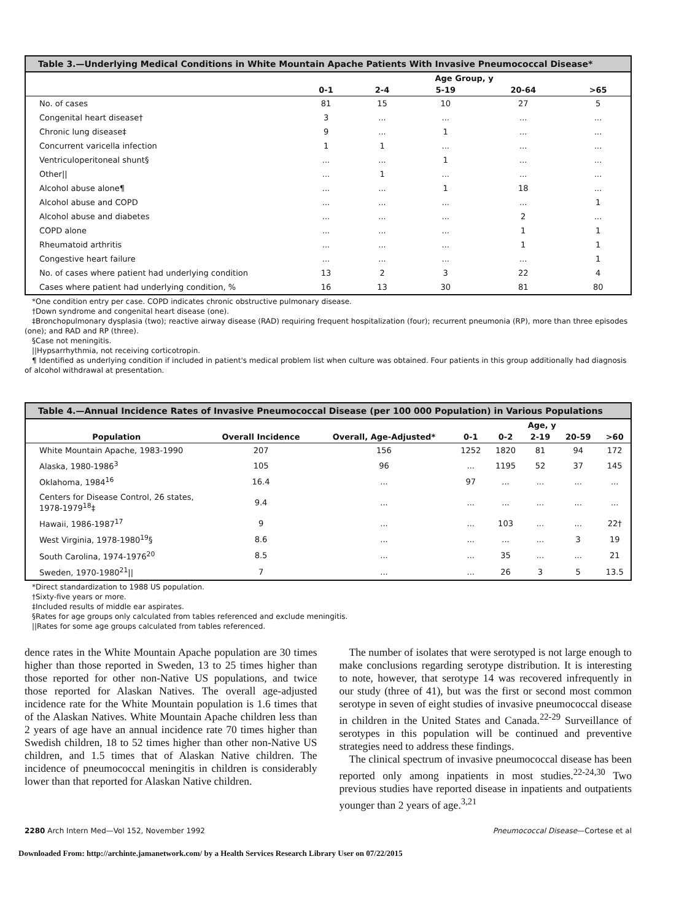Table 3.—Underlying Medical Conditions in White Mountain Apache Patients With Invasive Pneumococcal Disease*
| | Age Group, y | | | | |
| --- | --- | --- | --- | --- | --- |
| | 0-1 | 2-4 | 5-19 | 20-64 | >65 |
| No. of cases | 81 | 15 | 10 | 27 | 5 |
| Congenital heart disease† | 3 | ... | ... | ... | ... |
| Chronic lung disease‡ | 9 | ... | 1 | ... | ... |
| Concurrent varicella infection | 1 | 1 | ... | ... | ... |
| Ventriculoperitoneal shunt§ | ... | ... | 1 | ... | ... |
| Other// | ... | 1 | ... | ... | ... |
| Alcohol abuse alone¶ | ... | ... | 1 | 18 | ... |
| Alcohol abuse and COPD | ... | ... | ... | ... | 1 |
| Alcohol abuse and diabetes | ... | ... | ... | 2 | ... |
| COPD alone | ... | ... | ... | 1 | 1 |
| Rheumatoid arthritis | ... | ... | ... | 1 | 1 |
| Congestive heart failure | ... | ... | ... | ... | 1 |
| No. of cases where patient had underlying condition | 13 | 2 | 3 | 22 | 4 |
| Cases where patient had underlying condition, % | 16 | 13 | 30 | 81 | 80 |
*One condition entry per case. COPD indicates chronic obstructive pulmonary disease.
†Down syndrome and congenital heart disease (one).
‡Bronchopulmonary dysplasia (two); reactive airway disease (RAD) requiring frequent hospitalization (four); recurrent pneumonia (RP), more than three episodes (one); and RAD and RP (three).
§Case not meningitis.
||Hypsarrhythmia, not receiving corticotropin.
¶ Identified as underlying condition if included in patient's medical problem list when culture was obtained. Four patients in this group additionally had diagnosis of alcohol withdrawal at presentation.
Table 4.—Annual Incidence Rates of Invasive Pneumococcal Disease (per 100 000 Population) in Various Populations
| | | | Age, y | | | | |
| --- | --- | --- | --- | --- | --- | --- | --- |
| Population | Overall Incidence | Overall, Age-Adjusted* | 0-1 | 0-2 | 2-19 | 20-59 | >60 |
| White Mountain Apache, 1983-1990 | 207 | 156 | 1252 | 1820 | 81 | 94 | 172 |
| Alaska, 1980-1986<sup>3</sup> | 105 | 96 | ... | 1195 | 52 | 37 | 145 |
| Oklahoma, 1984<sup>16</sup> | 16.4 | ... | 97 | ... | ... | ... | ... |
| Centers for Disease Control, 26 states, 1978-1979<sup>18</sup>‡ | 9.4 | ... | ... | ... | ... | ... | ... |
| Hawaii, 1986-1987<sup>17</sup> | 9 | ... | ... | 103 | ... | ... | 22† |
| West Virginia, 1978-1980<sup>19</sup>§ | 8.6 | ... | ... | ... | ... | 3 | 19 |
| South Carolina, 1974-1976<sup>20</sup> | 8.5 | ... | ... | 35 | ... | ... | 21 |
| Sweden, 1970-1980<sup>21</sup>// | 7 | ... | ... | 26 | 3 | 5 | 13.5 |
*Direct standardization to 1988 US population.
†Sixty-five years or more.
‡Included results of middle ear aspirates.
§Rates for age groups only calculated from tables referenced and exclude meningitis.
||Rates for some age groups calculated from tables referenced.
dence rates in the White Mountain Apache population are 30 times higher than those reported in Sweden, 13 to 25 times higher than those reported for other non-Native US populations, and twice those reported for Alaskan Natives. The overall age-adjusted incidence rate for the White Mountain population is 1.6 times that of the Alaskan Natives. White Mountain Apache children less than 2 years of age have an annual incidence rate 70 times higher than Swedish children, 18 to 52 times higher than other non-Native US children, and 1.5 times that of Alaskan Native children. The incidence of pneumococcal meningitis in children is considerably lower than that reported for Alaskan Native children.
The number of isolates that were serotyped is not large enough to make conclusions regarding serotype distribution. It is interesting to note, however, that serotype 14 was recovered infrequently in our study (three of 41), but was the first or second most common serotype in seven of eight studies of invasive pneumococcal disease in children in the United States and Canada.<sup>22-29</sup> Surveillance of serotypes in this population will be continued and preventive strategies need to address these findings.
The clinical spectrum of invasive pneumococcal disease has been reported only among inpatients in most studies.<sup>22-24,30</sup> Two previous studies have reported disease in inpatients and outpatients younger than 2 years of age.<sup>3,21</sup>
2280 Arch Intern Med—Vol 152, November 1992 Pneumococcal Disease—Cortese et al
Downloaded From: http://archinte.jamanetwork.com/ by a Health Services Research Library User on 07/22/2015